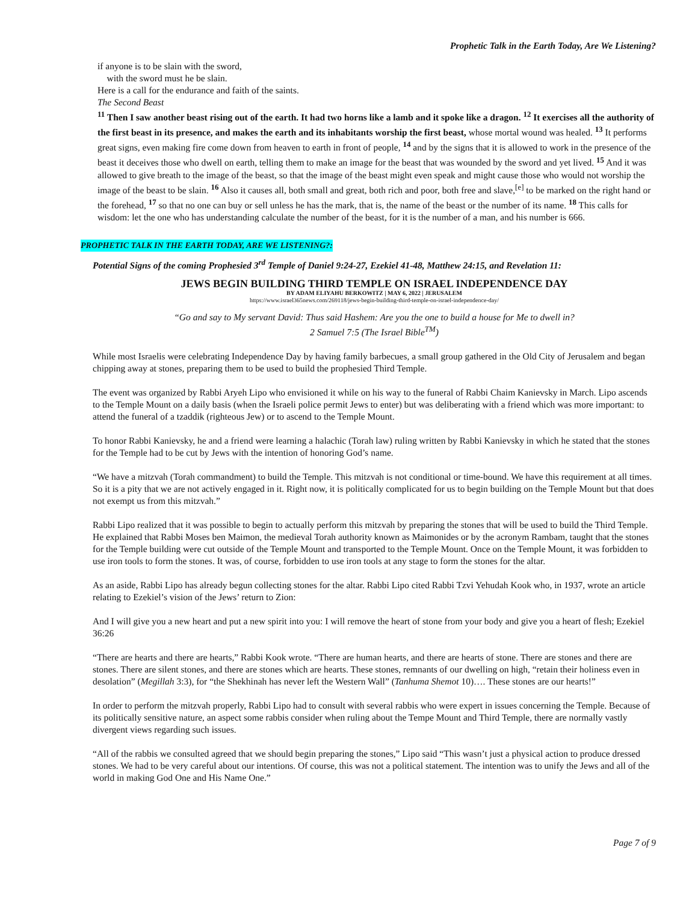Prophetic Talk in the Earth Today, Are We Listening?
if anyone is to be slain with the sword,
with the sword must he be slain.
Here is a call for the endurance and faith of the saints.
The Second Beast
<sup>11</sup> Then I saw another beast rising out of the earth. It had two horns like a lamb and it spoke like a dragon. <sup>12</sup> It exercises all the authority of the first beast in its presence, and makes the earth and its inhabitants worship the first beast, whose mortal wound was healed. <sup>13</sup> It performs great signs, even making fire come down from heaven to earth in front of people, <sup>14</sup> and by the signs that it is allowed to work in the presence of the beast it deceives those who dwell on earth, telling them to make an image for the beast that was wounded by the sword and yet lived. <sup>15</sup> And it was allowed to give breath to the image of the beast, so that the image of the beast might even speak and might cause those who would not worship the image of the beast to be slain. <sup>16</sup> Also it causes all, both small and great, both rich and poor, both free and slave,<sup>[e]</sup> to be marked on the right hand or the forehead, <sup>17</sup> so that no one can buy or sell unless he has the mark, that is, the name of the beast or the number of its name. <sup>18</sup> This calls for wisdom: let the one who has understanding calculate the number of the beast, for it is the number of a man, and his number is 666.
PROPHETIC TALK IN THE EARTH TODAY, ARE WE LISTENING?:
Potential Signs of the coming Prophesied 3<sup>rd</sup> Temple of Daniel 9:24-27, Ezekiel 41-48, Matthew 24:15, and Revelation 11:
JEWS BEGIN BUILDING THIRD TEMPLE ON ISRAEL INDEPENDENCE DAY
BY ADAM ELIYAHU BERKOWITZ | MAY 6, 2022 | JERUSALEM
https://www.israel365news.com/269118/jews-begin-building-third-temple-on-israel-independence-day/
“Go and say to My servant David: Thus said Hashem: Are you the one to build a house for Me to dwell in?
2 Samuel 7:5 (The Israel Bible<sup>TM</sup>)
While most Israelis were celebrating Independence Day by having family barbecues, a small group gathered in the Old City of Jerusalem and began chipping away at stones, preparing them to be used to build the prophesied Third Temple.
The event was organized by Rabbi Aryeh Lipo who envisioned it while on his way to the funeral of Rabbi Chaim Kanievsky in March. Lipo ascends to the Temple Mount on a daily basis (when the Israeli police permit Jews to enter) but was deliberating with a friend which was more important: to attend the funeral of a tzaddik (righteous Jew) or to ascend to the Temple Mount.
To honor Rabbi Kanievsky, he and a friend were learning a halachic (Torah law) ruling written by Rabbi Kanievsky in which he stated that the stones for the Temple had to be cut by Jews with the intention of honoring God’s name.
“We have a mitzvah (Torah commandment) to build the Temple. This mitzvah is not conditional or time-bound. We have this requirement at all times. So it is a pity that we are not actively engaged in it. Right now, it is politically complicated for us to begin building on the Temple Mount but that does not exempt us from this mitzvah.”
Rabbi Lipo realized that it was possible to begin to actually perform this mitzvah by preparing the stones that will be used to build the Third Temple. He explained that Rabbi Moses ben Maimon, the medieval Torah authority known as Maimonides or by the acronym Rambam, taught that the stones for the Temple building were cut outside of the Temple Mount and transported to the Temple Mount. Once on the Temple Mount, it was forbidden to use iron tools to form the stones. It was, of course, forbidden to use iron tools at any stage to form the stones for the altar.
As an aside, Rabbi Lipo has already begun collecting stones for the altar. Rabbi Lipo cited Rabbi Tzvi Yehudah Kook who, in 1937, wrote an article relating to Ezekiel’s vision of the Jews’ return to Zion:
And I will give you a new heart and put a new spirit into you: I will remove the heart of stone from your body and give you a heart of flesh; Ezekiel 36:26
“There are hearts and there are hearts,” Rabbi Kook wrote. “There are human hearts, and there are hearts of stone. There are stones and there are stones. There are silent stones, and there are stones which are hearts. These stones, remnants of our dwelling on high, “retain their holiness even in desolation” (Megillah 3:3), for “the Shekhinah has never left the Western Wall” (Tanhuma Shemot 10)…. These stones are our hearts!”
In order to perform the mitzvah properly, Rabbi Lipo had to consult with several rabbis who were expert in issues concerning the Temple. Because of its politically sensitive nature, an aspect some rabbis consider when ruling about the Tempe Mount and Third Temple, there are normally vastly divergent views regarding such issues.
“All of the rabbis we consulted agreed that we should begin preparing the stones,” Lipo said “This wasn’t just a physical action to produce dressed stones. We had to be very careful about our intentions. Of course, this was not a political statement. The intention was to unify the Jews and all of the world in making God One and His Name One.”
Page 7 of 9